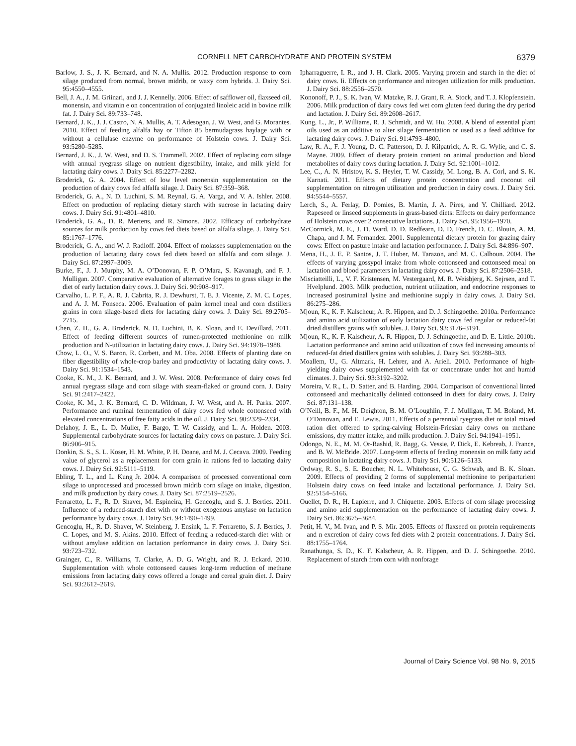CORNELL NET CARBOHYDRATE AND PROTEIN SYSTEM 6379
Barlow, J. S., J. K. Bernard, and N. A. Mullis. 2012. Production response to corn silage produced from normal, brown midrib, or waxy corn hybrids. J. Dairy Sci. 95:4550–4555.
Bell, J. A., J. M. Griinari, and J. J. Kennelly. 2006. Effect of safflower oil, flaxseed oil, monensin, and vitamin e on concentration of conjugated linoleic acid in bovine milk fat. J. Dairy Sci. 89:733–748.
Bernard, J. K., J. J. Castro, N. A. Mullis, A. T. Adesogan, J. W. West, and G. Morantes. 2010. Effect of feeding alfalfa hay or Tifton 85 bermudagrass haylage with or without a cellulase enzyme on performance of Holstein cows. J. Dairy Sci. 93:5280–5285.
Bernard, J. K., J. W. West, and D. S. Trammell. 2002. Effect of replacing corn silage with annual ryegrass silage on nutrient digestibility, intake, and milk yield for lactating dairy cows. J. Dairy Sci. 85:2277–2282.
Broderick, G. A. 2004. Effect of low level monensin supplementation on the production of dairy cows fed alfalfa silage. J. Dairy Sci. 87:359–368.
Broderick, G. A., N. D. Luchini, S. M. Reynal, G. A. Varga, and V. A. Ishler. 2008. Effect on production of replacing dietary starch with sucrose in lactating dairy cows. J. Dairy Sci. 91:4801–4810.
Broderick, G. A., D. R. Mertens, and R. Simons. 2002. Efficacy of carbohydrate sources for milk production by cows fed diets based on alfalfa silage. J. Dairy Sci. 85:1767–1776.
Broderick, G. A., and W. J. Radloff. 2004. Effect of molasses supplementation on the production of lactating dairy cows fed diets based on alfalfa and corn silage. J. Dairy Sci. 87:2997–3009.
Burke, F., J. J. Murphy, M. A. O’Donovan, F. P. O’Mara, S. Kavanagh, and F. J. Mulligan. 2007. Comparative evaluation of alternative forages to grass silage in the diet of early lactation dairy cows. J. Dairy Sci. 90:908–917.
Carvalho, L. P. F., A. R. J. Cabrita, R. J. Dewhurst, T. E. J. Vicente, Z. M. C. Lopes, and A. J. M. Fonseca. 2006. Evaluation of palm kernel meal and corn distillers grains in corn silage-based diets for lactating dairy cows. J. Dairy Sci. 89:2705–2715.
Chen, Z. H., G. A. Broderick, N. D. Luchini, B. K. Sloan, and E. Devillard. 2011. Effect of feeding different sources of rumen-protected methionine on milk production and N-utilization in lactating dairy cows. J. Dairy Sci. 94:1978–1988.
Chow, L. O., V. S. Baron, R. Corbett, and M. Oba. 2008. Effects of planting date on fiber digestibility of whole-crop barley and productivity of lactating dairy cows. J. Dairy Sci. 91:1534–1543.
Cooke, K. M., J. K. Bernard, and J. W. West. 2008. Performance of dairy cows fed annual ryegrass silage and corn silage with steam-flaked or ground corn. J. Dairy Sci. 91:2417–2422.
Cooke, K. M., J. K. Bernard, C. D. Wildman, J. W. West, and A. H. Parks. 2007. Performance and ruminal fermentation of dairy cows fed whole cottonseed with elevated concentrations of free fatty acids in the oil. J. Dairy Sci. 90:2329–2334.
Delahoy, J. E., L. D. Muller, F. Bargo, T. W. Cassidy, and L. A. Holden. 2003. Supplemental carbohydrate sources for lactating dairy cows on pasture. J. Dairy Sci. 86:906–915.
Donkin, S. S., S. L. Koser, H. M. White, P. H. Doane, and M. J. Cecava. 2009. Feeding value of glycerol as a replacement for corn grain in rations fed to lactating dairy cows. J. Dairy Sci. 92:5111–5119.
Ebling, T. L., and L. Kung Jr. 2004. A comparison of processed conventional corn silage to unprocessed and processed brown midrib corn silage on intake, digestion, and milk production by dairy cows. J. Dairy Sci. 87:2519–2526.
Ferraretto, L. F., R. D. Shaver, M. Espineira, H. Gencoglu, and S. J. Bertics. 2011. Influence of a reduced-starch diet with or without exogenous amylase on lactation performance by dairy cows. J. Dairy Sci. 94:1490–1499.
Gencoglu, H., R. D. Shaver, W. Steinberg, J. Ensink, L. F. Ferraretto, S. J. Bertics, J. C. Lopes, and M. S. Akins. 2010. Effect of feeding a reduced-starch diet with or without amylase addition on lactation performance in dairy cows. J. Dairy Sci. 93:723–732.
Grainger, C., R. Williams, T. Clarke, A. D. G. Wright, and R. J. Eckard. 2010. Supplementation with whole cottonseed causes long-term reduction of methane emissions from lactating dairy cows offered a forage and cereal grain diet. J. Dairy Sci. 93:2612–2619.
Ipharraguerre, I. R., and J. H. Clark. 2005. Varying protein and starch in the diet of dairy cows. Ii. Effects on performance and nitrogen utilization for milk production. J. Dairy Sci. 88:2556–2570.
Kononoff, P. J., S. K. Ivan, W. Matzke, R. J. Grant, R. A. Stock, and T. J. Klopfenstein. 2006. Milk production of dairy cows fed wet corn gluten feed during the dry period and lactation. J. Dairy Sci. 89:2608–2617.
Kung, L., Jr., P. Williams, R. J. Schmidt, and W. Hu. 2008. A blend of essential plant oils used as an additive to alter silage fermentation or used as a feed additive for lactating dairy cows. J. Dairy Sci. 91:4793–4800.
Law, R. A., F. J. Young, D. C. Patterson, D. J. Kilpatrick, A. R. G. Wylie, and C. S. Mayne. 2009. Effect of dietary protein content on animal production and blood metabolites of dairy cows during lactation. J. Dairy Sci. 92:1001–1012.
Lee, C., A. N. Hristov, K. S. Heyler, T. W. Cassidy, M. Long, B. A. Corl, and S. K. Karnati. 2011. Effects of dietary protein concentration and coconut oil supplementation on nitrogen utilization and production in dairy cows. J. Dairy Sci. 94:5544–5557.
Lerch, S., A. Ferlay, D. Pomies, B. Martin, J. A. Pires, and Y. Chilliard. 2012. Rapeseed or linseed supplements in grass-based diets: Effects on dairy performance of Holstein cows over 2 consecutive lactations. J. Dairy Sci. 95:1956–1970.
McCormick, M. E., J. D. Ward, D. D. Redfearn, D. D. French, D. C. Blouin, A. M. Chapa, and J. M. Fernandez. 2001. Supplemental dietary protein for grazing dairy cows: Effect on pasture intake and lactation performance. J. Dairy Sci. 84:896–907.
Mena, H., J. E. P. Santos, J. T. Huber, M. Tarazon, and M. C. Calhoun. 2004. The effects of varying gossypol intake from whole cottonseed and cottonseed meal on lactation and blood parameters in lactating dairy cows. J. Dairy Sci. 87:2506–2518.
Misciatteilli, L., V. F. Kristensen, M. Vestergaard, M. R. Weisbjerg, K. Sejrsen, and T. Hvelplund. 2003. Milk production, nutrient utilization, and endocrine responses to increased postruminal lysine and methionine supply in dairy cows. J. Dairy Sci. 86:275–286.
Mjoun, K., K. F. Kalscheur, A. R. Hippen, and D. J. Schingoethe. 2010a. Performance and amino acid utilization of early lactation dairy cows fed regular or reduced-fat dried distillers grains with solubles. J. Dairy Sci. 93:3176–3191.
Mjoun, K., K. F. Kalscheur, A. R. Hippen, D. J. Schingoethe, and D. E. Little. 2010b. Lactation performance and amino acid utilization of cows fed increasing amounts of reduced-fat dried distillers grains with solubles. J. Dairy Sci. 93:288–303.
Moallem, U., G. Altmark, H. Lehrer, and A. Arieli. 2010. Performance of high-yielding dairy cows supplemented with fat or concentrate under hot and humid climates. J. Dairy Sci. 93:3192–3202.
Moreira, V. R., L. D. Satter, and B. Harding. 2004. Comparison of conventional linted cottonseed and mechanically delinted cottonseed in diets for dairy cows. J. Dairy Sci. 87:131–138.
O’Neill, B. F., M. H. Deighton, B. M. O’Loughlin, F. J. Mulligan, T. M. Boland, M. O’Donovan, and E. Lewis. 2011. Effects of a perennial ryegrass diet or total mixed ration diet offered to spring-calving Holstein-Friesian dairy cows on methane emissions, dry matter intake, and milk production. J. Dairy Sci. 94:1941–1951.
Odongo, N. E., M. M. Or-Rashid, R. Bagg, G. Vessie, P. Dick, E. Kebreab, J. France, and B. W. McBride. 2007. Long-term effects of feeding monensin on milk fatty acid composition in lactating dairy cows. J. Dairy Sci. 90:5126–5133.
Ordway, R. S., S. E. Boucher, N. L. Whitehouse, C. G. Schwab, and B. K. Sloan. 2009. Effects of providing 2 forms of supplemental methionine to periparturient Holstein dairy cows on feed intake and lactational performance. J. Dairy Sci. 92:5154–5166.
Ouellet, D. R., H. Lapierre, and J. Chiquette. 2003. Effects of corn silage processing and amino acid supplementation on the performance of lactating dairy cows. J. Dairy Sci. 86:3675–3684.
Petit, H. V., M. Ivan, and P. S. Mir. 2005. Effects of flaxseed on protein requirements and n excretion of dairy cows fed diets with 2 protein concentrations. J. Dairy Sci. 88:1755–1764.
Ranathunga, S. D., K. F. Kalscheur, A. R. Hippen, and D. J. Schingoethe. 2010. Replacement of starch from corn with nonforage
Journal of Dairy Science Vol. 98 No. 9, 2015